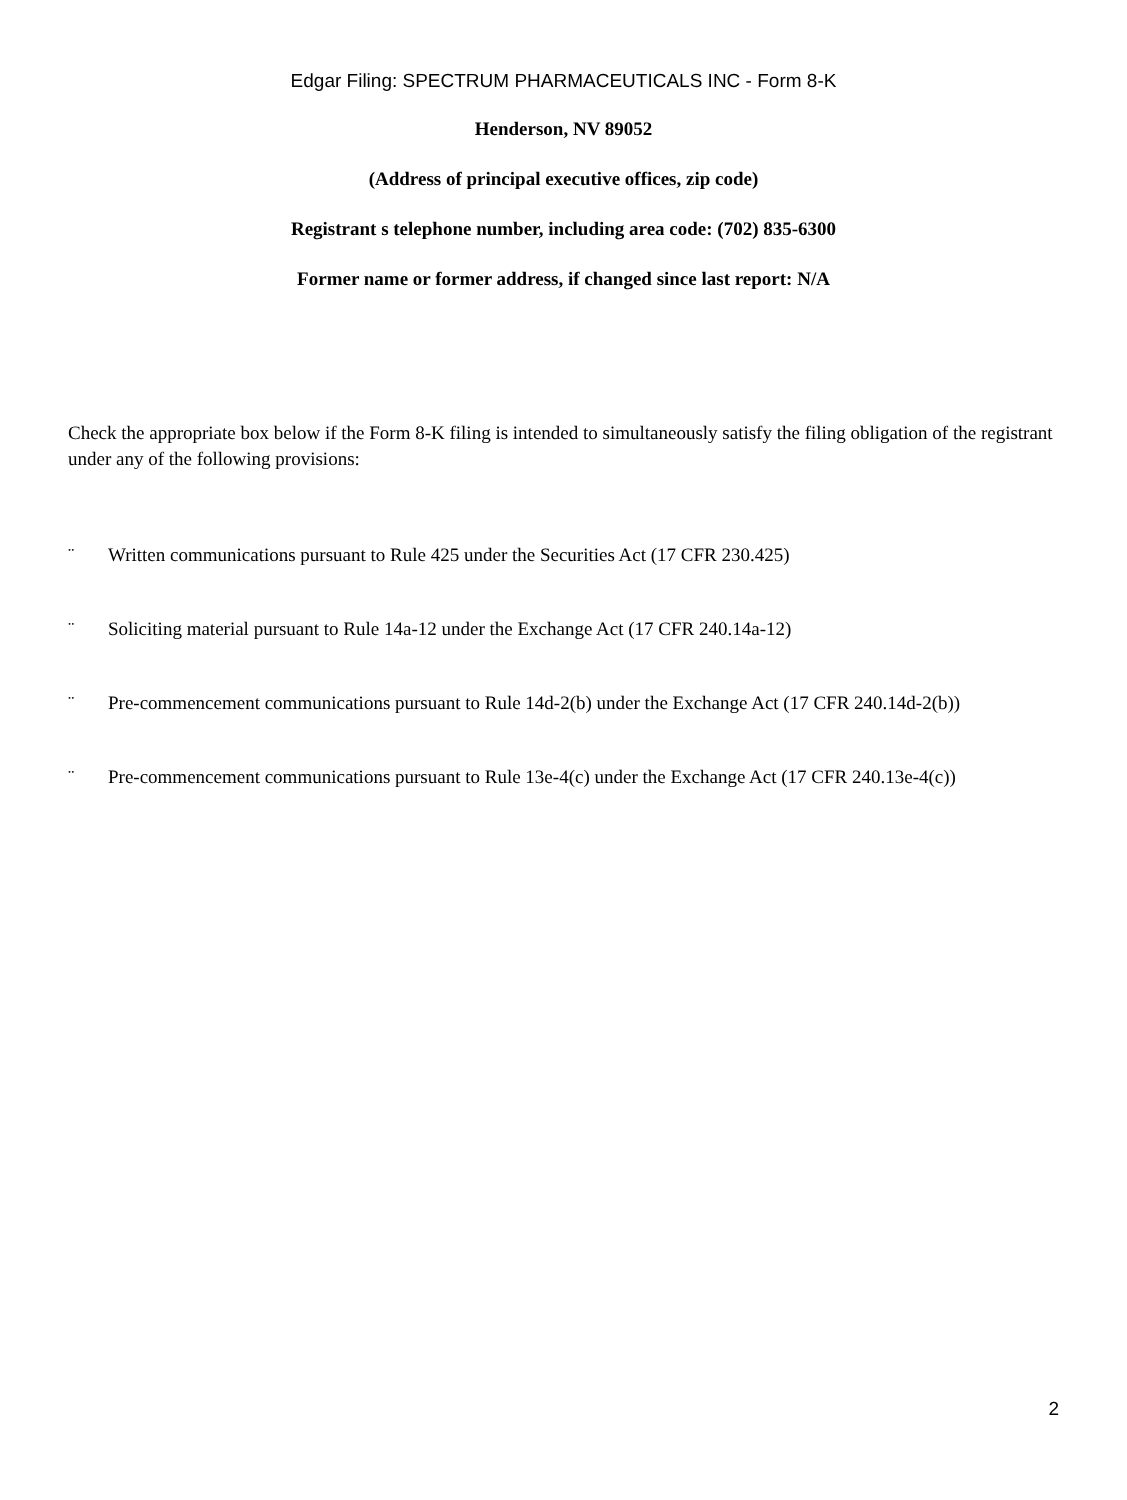Edgar Filing: SPECTRUM PHARMACEUTICALS INC - Form 8-K
Henderson, NV 89052
(Address of principal executive offices, zip code)
Registrant s telephone number, including area code: (702) 835-6300
Former name or former address, if changed since last report: N/A
Check the appropriate box below if the Form 8-K filing is intended to simultaneously satisfy the filing obligation of the registrant under any of the following provisions:
¨ Written communications pursuant to Rule 425 under the Securities Act (17 CFR 230.425)
¨ Soliciting material pursuant to Rule 14a-12 under the Exchange Act (17 CFR 240.14a-12)
¨ Pre-commencement communications pursuant to Rule 14d-2(b) under the Exchange Act (17 CFR 240.14d-2(b))
¨ Pre-commencement communications pursuant to Rule 13e-4(c) under the Exchange Act (17 CFR 240.13e-4(c))
2